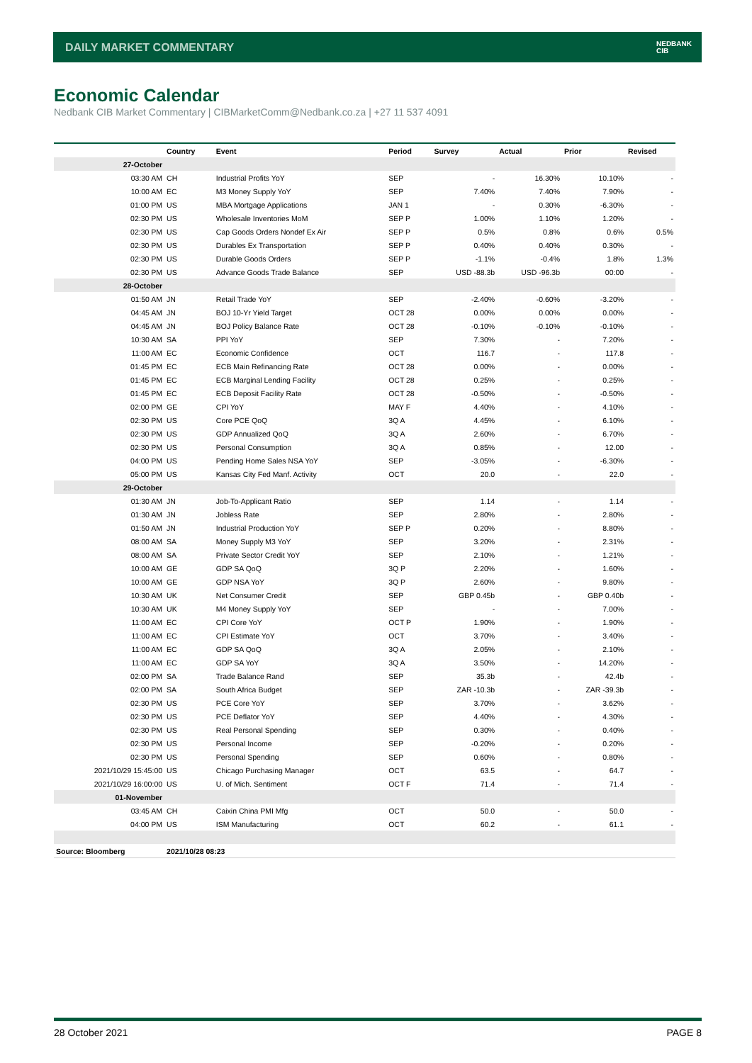DAILY MARKET COMMENTARY
NEDBANK
CIB
Economic Calendar
Nedbank CIB Market Commentary | CIBMarketComm@Nedbank.co.za | +27 11 537 4091
| | Country | Event | Period | Survey | Actual | Prior | Revised |
| --- | --- | --- | --- | --- | --- | --- | --- |
| 27-October | | | | | | | |
| 03:30 AM | CH | Industrial Profits YoY | SEP | - | 16.30% | 10.10% | - |
| 10:00 AM | EC | M3 Money Supply YoY | SEP | 7.40% | 7.40% | 7.90% | - |
| 01:00 PM | US | MBA Mortgage Applications | JAN 1 | - | 0.30% | -6.30% | - |
| 02:30 PM | US | Wholesale Inventories MoM | SEP P | 1.00% | 1.10% | 1.20% | - |
| 02:30 PM | US | Cap Goods Orders Nondef Ex Air | SEP P | 0.5% | 0.8% | 0.6% | 0.5% |
| 02:30 PM | US | Durables Ex Transportation | SEP P | 0.40% | 0.40% | 0.30% | - |
| 02:30 PM | US | Durable Goods Orders | SEP P | -1.1% | -0.4% | 1.8% | 1.3% |
| 02:30 PM | US | Advance Goods Trade Balance | SEP | USD -88.3b | USD -96.3b | 00:00 | - |
| 28-October | | | | | | | |
| 01:50 AM | JN | Retail Trade YoY | SEP | -2.40% | -0.60% | -3.20% | - |
| 04:45 AM | JN | BOJ 10-Yr Yield Target | OCT 28 | 0.00% | 0.00% | 0.00% | - |
| 04:45 AM | JN | BOJ Policy Balance Rate | OCT 28 | -0.10% | -0.10% | -0.10% | - |
| 10:30 AM | SA | PPI YoY | SEP | 7.30% | - | 7.20% | - |
| 11:00 AM | EC | Economic Confidence | OCT | 116.7 | - | 117.8 | - |
| 01:45 PM | EC | ECB Main Refinancing Rate | OCT 28 | 0.00% | - | 0.00% | - |
| 01:45 PM | EC | ECB Marginal Lending Facility | OCT 28 | 0.25% | - | 0.25% | - |
| 01:45 PM | EC | ECB Deposit Facility Rate | OCT 28 | -0.50% | - | -0.50% | - |
| 02:00 PM | GE | CPI YoY | MAY F | 4.40% | - | 4.10% | - |
| 02:30 PM | US | Core PCE QoQ | 3Q A | 4.45% | - | 6.10% | - |
| 02:30 PM | US | GDP Annualized QoQ | 3Q A | 2.60% | - | 6.70% | - |
| 02:30 PM | US | Personal Consumption | 3Q A | 0.85% | - | 12.00 | - |
| 04:00 PM | US | Pending Home Sales NSA YoY | SEP | -3.05% | - | -6.30% | - |
| 05:00 PM | US | Kansas City Fed Manf. Activity | OCT | 20.0 | - | 22.0 | - |
| 29-October | | | | | | | |
| 01:30 AM | JN | Job-To-Applicant Ratio | SEP | 1.14 | - | 1.14 | - |
| 01:30 AM | JN | Jobless Rate | SEP | 2.80% | - | 2.80% | - |
| 01:50 AM | JN | Industrial Production YoY | SEP P | 0.20% | - | 8.80% | - |
| 08:00 AM | SA | Money Supply M3 YoY | SEP | 3.20% | - | 2.31% | - |
| 08:00 AM | SA | Private Sector Credit YoY | SEP | 2.10% | - | 1.21% | - |
| 10:00 AM | GE | GDP SA QoQ | 3Q P | 2.20% | - | 1.60% | - |
| 10:00 AM | GE | GDP NSA YoY | 3Q P | 2.60% | - | 9.80% | - |
| 10:30 AM | UK | Net Consumer Credit | SEP | GBP 0.45b | - | GBP 0.40b | - |
| 10:30 AM | UK | M4 Money Supply YoY | SEP | - | - | 7.00% | - |
| 11:00 AM | EC | CPI Core YoY | OCT P | 1.90% | - | 1.90% | - |
| 11:00 AM | EC | CPI Estimate YoY | OCT | 3.70% | - | 3.40% | - |
| 11:00 AM | EC | GDP SA QoQ | 3Q A | 2.05% | - | 2.10% | - |
| 11:00 AM | EC | GDP SA YoY | 3Q A | 3.50% | - | 14.20% | - |
| 02:00 PM | SA | Trade Balance Rand | SEP | 35.3b | - | 42.4b | - |
| 02:00 PM | SA | South Africa Budget | SEP | ZAR -10.3b | - | ZAR -39.3b | - |
| 02:30 PM | US | PCE Core YoY | SEP | 3.70% | - | 3.62% | - |
| 02:30 PM | US | PCE Deflator YoY | SEP | 4.40% | - | 4.30% | - |
| 02:30 PM | US | Real Personal Spending | SEP | 0.30% | - | 0.40% | - |
| 02:30 PM | US | Personal Income | SEP | -0.20% | - | 0.20% | - |
| 02:30 PM | US | Personal Spending | SEP | 0.60% | - | 0.80% | - |
| 2021/10/29 15:45:00 | US | Chicago Purchasing Manager | OCT | 63.5 | - | 64.7 | - |
| 2021/10/29 16:00:00 | US | U. of Mich. Sentiment | OCT F | 71.4 | - | 71.4 | - |
| 01-November | | | | | | | |
| 03:45 AM | CH | Caixin China PMI Mfg | OCT | 50.0 | - | 50.0 | - |
| 04:00 PM | US | ISM Manufacturing | OCT | 60.2 | - | 61.1 | - |
| Source: Bloomberg | 2021/10/28 08:23 | | | | | | |
28 October 2021 PAGE 8